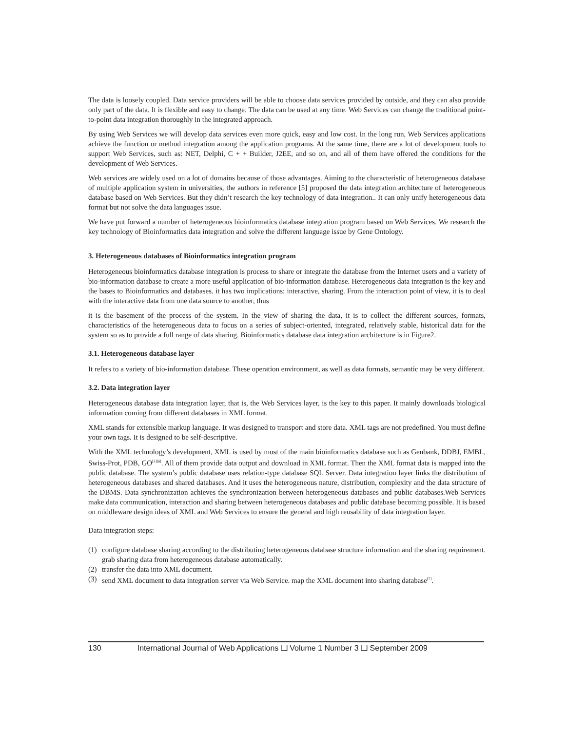The data is loosely coupled. Data service providers will be able to choose data services provided by outside, and they can also provide only part of the data. It is flexible and easy to change. The data can be used at any time. Web Services can change the traditional point-to-point data integration thoroughly in the integrated approach.
By using Web Services we will develop data services even more quick, easy and low cost. In the long run, Web Services applications achieve the function or method integration among the application programs. At the same time, there are a lot of development tools to support Web Services, such as: NET, Delphi, C + + Builder, J2EE, and so on, and all of them have offered the conditions for the development of Web Services.
Web services are widely used on a lot of domains because of those advantages. Aiming to the characteristic of heterogeneous database of multiple application system in universities, the authors in reference [5] proposed the data integration architecture of heterogeneous database based on Web Services. But they didn’t research the key technology of data integration.. It can only unify heterogeneous data format but not solve the data languages issue.
We have put forward a number of heterogeneous bioinformatics database integration program based on Web Services. We research the key technology of Bioinformatics data integration and solve the different language issue by Gene Ontology.
3. Heterogeneous databases of Bioinformatics integration program
Heterogeneous bioinformatics database integration is process to share or integrate the database from the Internet users and a variety of bio-information database to create a more useful application of bio-information database. Heterogeneous data integration is the key and the bases to Bioinformatics and databases. it has two implications: interactive, sharing. From the interaction point of view, it is to deal with the interactive data from one data source to another, thus
it is the basement of the process of the system. In the view of sharing the data, it is to collect the different sources, formats, characteristics of the heterogeneous data to focus on a series of subject-oriented, integrated, relatively stable, historical data for the system so as to provide a full range of data sharing. Bioinformatics database data integration architecture is in Figure2.
3.1. Heterogeneous database layer
It refers to a variety of bio-information database. These operation environment, as well as data formats, semantic may be very different.
3.2. Data integration layer
Heterogeneous database data integration layer, that is, the Web Services layer, is the key to this paper. It mainly downloads biological information coming from different databases in XML format.
XML stands for extensible markup language. It was designed to transport and store data. XML tags are not predefined. You must define your own tags. It is designed to be self-descriptive.
With the XML technology’s development, XML is used by most of the main bioinformatics database such as Genbank, DDBJ, EMBL, Swiss-Prot, PDB, GO<sup>[3][6]</sup>. All of them provide data output and download in XML format. Then the XML format data is mapped into the public database. The system’s public database uses relation-type database SQL Server. Data integration layer links the distribution of heterogeneous databases and shared databases. And it uses the heterogeneous nature, distribution, complexity and the data structure of the DBMS. Data synchronization achieves the synchronization between heterogeneous databases and public databases.Web Services make data communication, interaction and sharing between heterogeneous databases and public database becoming possible. It is based on middleware design ideas of XML and Web Services to ensure the general and high reusability of data integration layer.
Data integration steps:
(1) configure database sharing according to the distributing heterogeneous database structure information and the sharing requirement. grab sharing data from heterogeneous database automatically.
(2) transfer the data into XML document.
(3) send XML document to data integration server via Web Service. map the XML document into sharing database<sup>[7]</sup>.
130 International Journal of Web Applications ❑ Volume 1 Number 3 ❑ September 2009